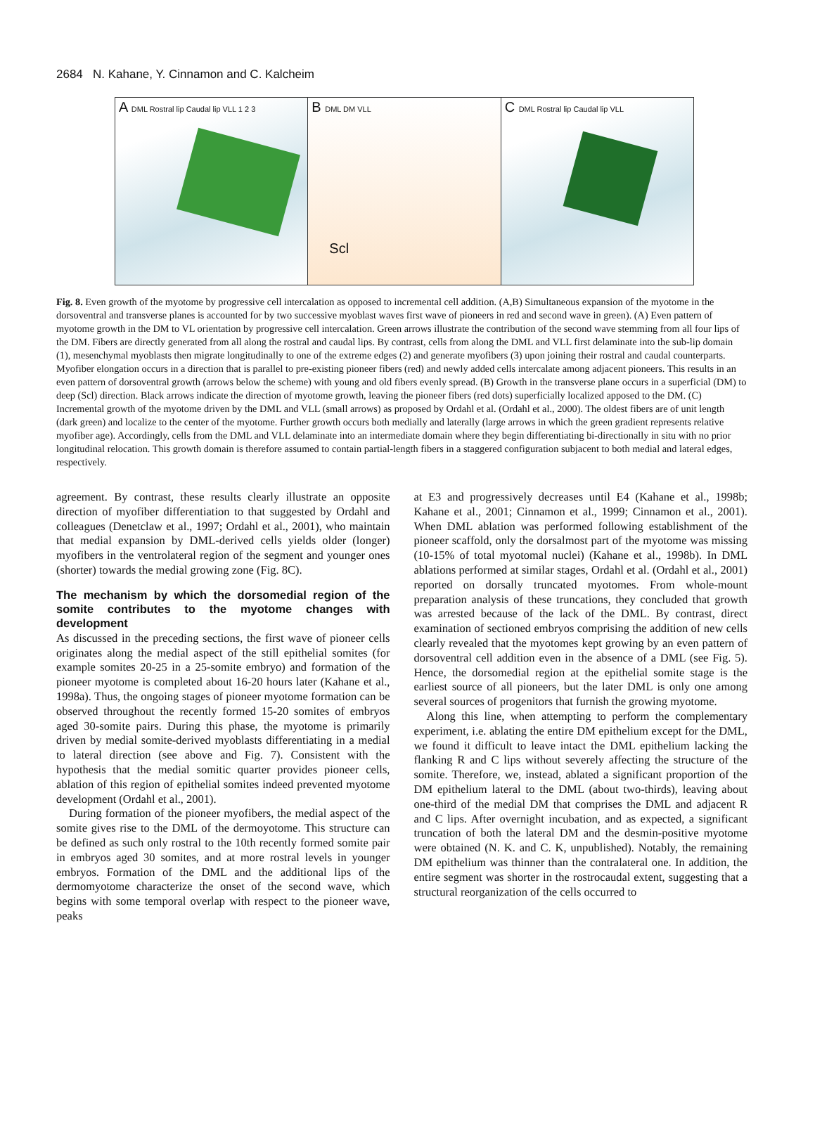2684 N. Kahane, Y. Cinnamon and C. Kalcheim
A DML Rostral lip Caudal lip VLL 1 2 3
B DML DM VLL
Scl
C DML Rostral lip Caudal lip VLL
Fig. 8. Even growth of the myotome by progressive cell intercalation as opposed to incremental cell addition. (A,B) Simultaneous expansion of the myotome in the dorsoventral and transverse planes is accounted for by two successive myoblast waves first wave of pioneers in red and second wave in green). (A) Even pattern of myotome growth in the DM to VL orientation by progressive cell intercalation. Green arrows illustrate the contribution of the second wave stemming from all four lips of the DM. Fibers are directly generated from all along the rostral and caudal lips. By contrast, cells from along the DML and VLL first delaminate into the sub-lip domain (1), mesenchymal myoblasts then migrate longitudinally to one of the extreme edges (2) and generate myofibers (3) upon joining their rostral and caudal counterparts. Myofiber elongation occurs in a direction that is parallel to pre-existing pioneer fibers (red) and newly added cells intercalate among adjacent pioneers. This results in an even pattern of dorsoventral growth (arrows below the scheme) with young and old fibers evenly spread. (B) Growth in the transverse plane occurs in a superficial (DM) to deep (Scl) direction. Black arrows indicate the direction of myotome growth, leaving the pioneer fibers (red dots) superficially localized apposed to the DM. (C) Incremental growth of the myotome driven by the DML and VLL (small arrows) as proposed by Ordahl et al. (Ordahl et al., 2000). The oldest fibers are of unit length (dark green) and localize to the center of the myotome. Further growth occurs both medially and laterally (large arrows in which the green gradient represents relative myofiber age). Accordingly, cells from the DML and VLL delaminate into an intermediate domain where they begin differentiating bi-directionally in situ with no prior longitudinal relocation. This growth domain is therefore assumed to contain partial-length fibers in a staggered configuration subjacent to both medial and lateral edges, respectively.
agreement. By contrast, these results clearly illustrate an opposite direction of myofiber differentiation to that suggested by Ordahl and colleagues (Denetclaw et al., 1997; Ordahl et al., 2001), who maintain that medial expansion by DML-derived cells yields older (longer) myofibers in the ventrolateral region of the segment and younger ones (shorter) towards the medial growing zone (Fig. 8C).
The mechanism by which the dorsomedial region of the somite contributes to the myotome changes with development
As discussed in the preceding sections, the first wave of pioneer cells originates along the medial aspect of the still epithelial somites (for example somites 20-25 in a 25-somite embryo) and formation of the pioneer myotome is completed about 16-20 hours later (Kahane et al., 1998a). Thus, the ongoing stages of pioneer myotome formation can be observed throughout the recently formed 15-20 somites of embryos aged 30-somite pairs. During this phase, the myotome is primarily driven by medial somite-derived myoblasts differentiating in a medial to lateral direction (see above and Fig. 7). Consistent with the hypothesis that the medial somitic quarter provides pioneer cells, ablation of this region of epithelial somites indeed prevented myotome development (Ordahl et al., 2001).
During formation of the pioneer myofibers, the medial aspect of the somite gives rise to the DML of the dermoyotome. This structure can be defined as such only rostral to the 10th recently formed somite pair in embryos aged 30 somites, and at more rostral levels in younger embryos. Formation of the DML and the additional lips of the dermomyotome characterize the onset of the second wave, which begins with some temporal overlap with respect to the pioneer wave, peaks
at E3 and progressively decreases until E4 (Kahane et al., 1998b; Kahane et al., 2001; Cinnamon et al., 1999; Cinnamon et al., 2001). When DML ablation was performed following establishment of the pioneer scaffold, only the dorsalmost part of the myotome was missing (10-15% of total myotomal nuclei) (Kahane et al., 1998b). In DML ablations performed at similar stages, Ordahl et al. (Ordahl et al., 2001) reported on dorsally truncated myotomes. From whole-mount preparation analysis of these truncations, they concluded that growth was arrested because of the lack of the DML. By contrast, direct examination of sectioned embryos comprising the addition of new cells clearly revealed that the myotomes kept growing by an even pattern of dorsoventral cell addition even in the absence of a DML (see Fig. 5). Hence, the dorsomedial region at the epithelial somite stage is the earliest source of all pioneers, but the later DML is only one among several sources of progenitors that furnish the growing myotome.
Along this line, when attempting to perform the complementary experiment, i.e. ablating the entire DM epithelium except for the DML, we found it difficult to leave intact the DML epithelium lacking the flanking R and C lips without severely affecting the structure of the somite. Therefore, we, instead, ablated a significant proportion of the DM epithelium lateral to the DML (about two-thirds), leaving about one-third of the medial DM that comprises the DML and adjacent R and C lips. After overnight incubation, and as expected, a significant truncation of both the lateral DM and the desmin-positive myotome were obtained (N. K. and C. K, unpublished). Notably, the remaining DM epithelium was thinner than the contralateral one. In addition, the entire segment was shorter in the rostrocaudal extent, suggesting that a structural reorganization of the cells occurred to